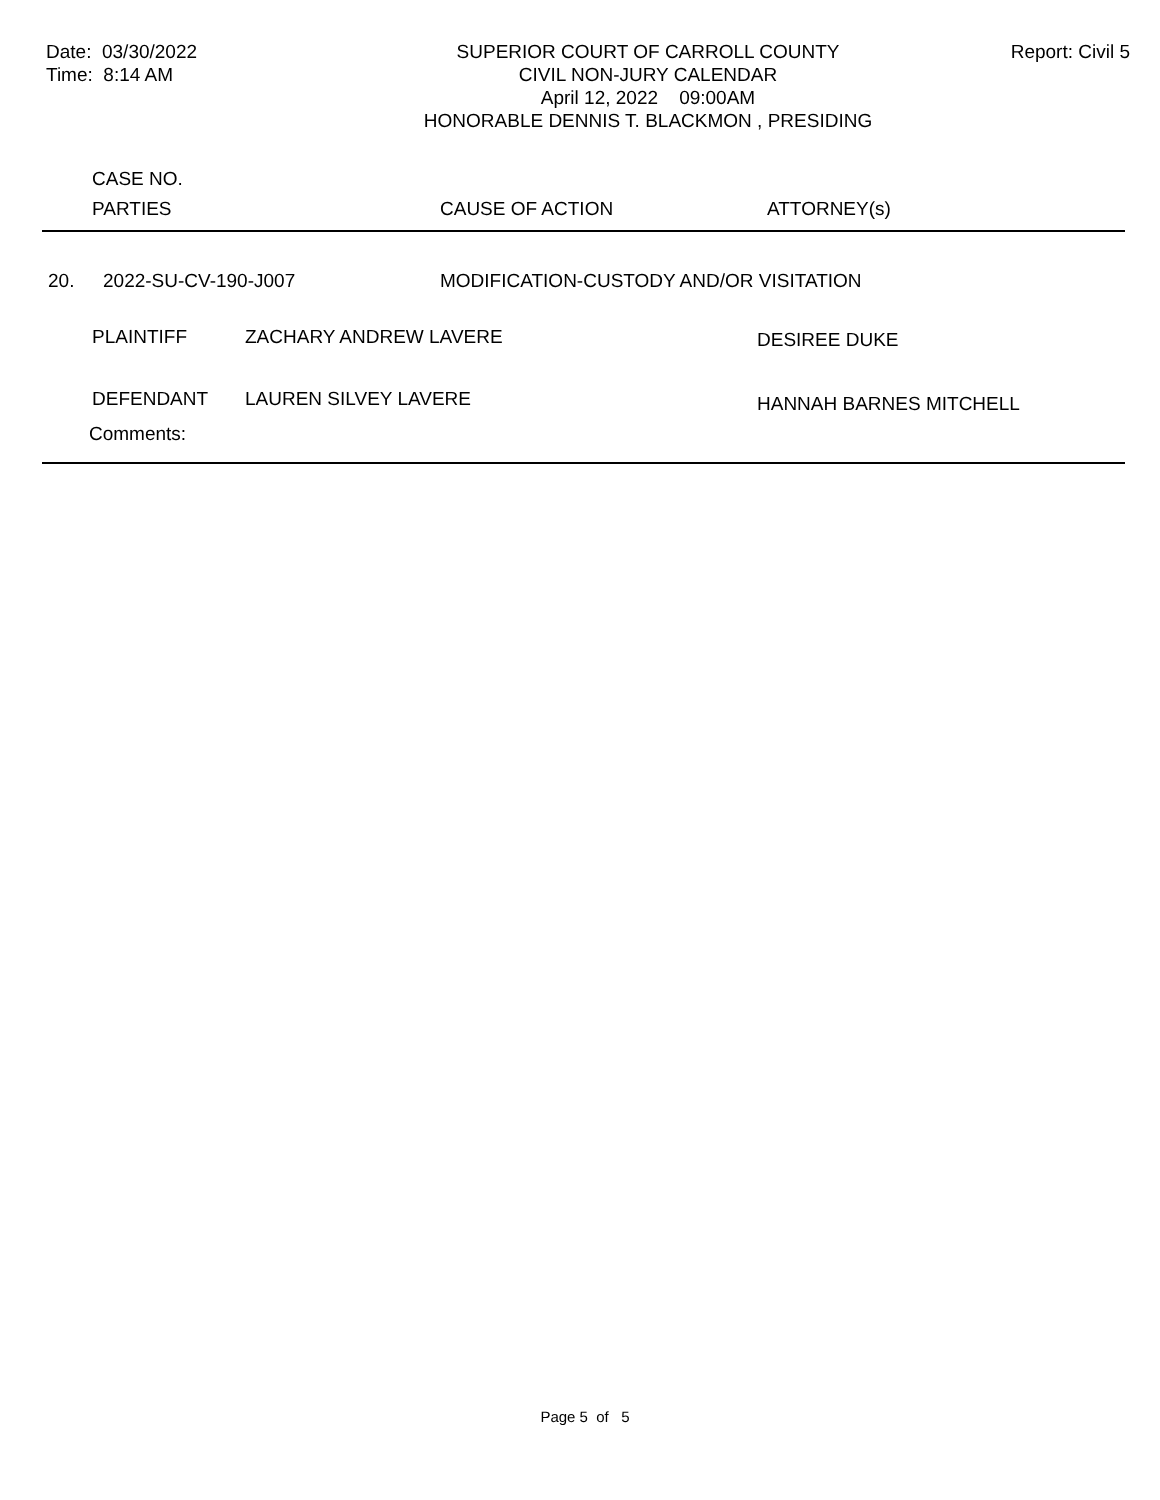Date: 03/30/2022
Time: 8:14 AM
SUPERIOR COURT OF CARROLL COUNTY
CIVIL NON-JURY CALENDAR
April 12, 2022 09:00AM
HONORABLE DENNIS T. BLACKMON , PRESIDING
Report: Civil 5
CASE NO.
PARTIES CAUSE OF ACTION ATTORNEY(s)
20. 2022-SU-CV-190-J007
MODIFICATION-CUSTODY AND/OR VISITATION
PLAINTIFF ZACHARY ANDREW LAVERE DESIREE DUKE
DEFENDANT LAUREN SILVEY LAVERE HANNAH BARNES MITCHELL
Comments:
Page 5 of 5